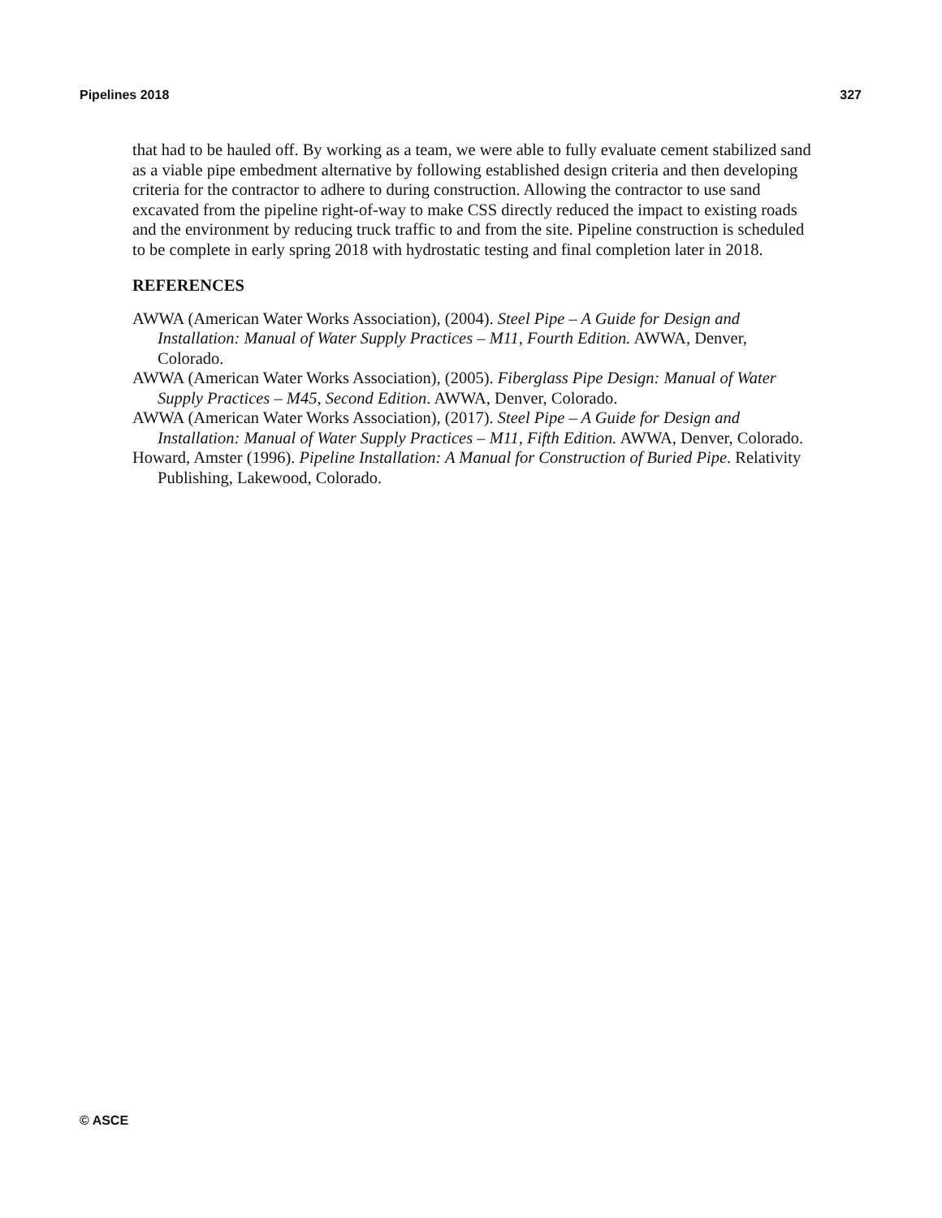Pipelines 2018 327
that had to be hauled off. By working as a team, we were able to fully evaluate cement stabilized sand as a viable pipe embedment alternative by following established design criteria and then developing criteria for the contractor to adhere to during construction. Allowing the contractor to use sand excavated from the pipeline right-of-way to make CSS directly reduced the impact to existing roads and the environment by reducing truck traffic to and from the site. Pipeline construction is scheduled to be complete in early spring 2018 with hydrostatic testing and final completion later in 2018.
REFERENCES
AWWA (American Water Works Association), (2004). Steel Pipe – A Guide for Design and Installation: Manual of Water Supply Practices – M11, Fourth Edition. AWWA, Denver, Colorado.
AWWA (American Water Works Association), (2005). Fiberglass Pipe Design: Manual of Water Supply Practices – M45, Second Edition. AWWA, Denver, Colorado.
AWWA (American Water Works Association), (2017). Steel Pipe – A Guide for Design and Installation: Manual of Water Supply Practices – M11, Fifth Edition. AWWA, Denver, Colorado.
Howard, Amster (1996). Pipeline Installation: A Manual for Construction of Buried Pipe. Relativity Publishing, Lakewood, Colorado.
© ASCE